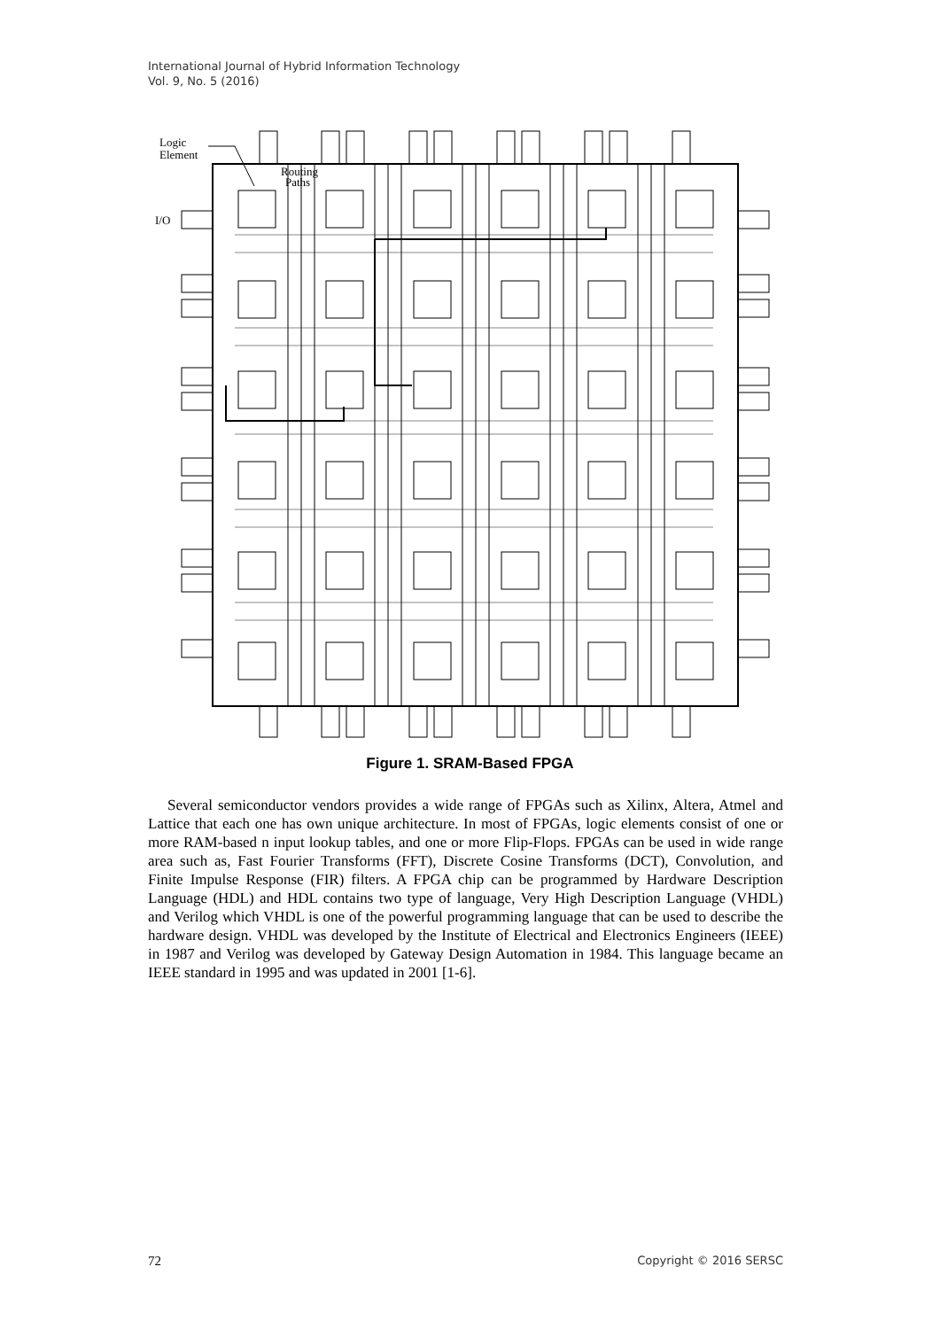International Journal of Hybrid Information Technology
Vol. 9, No. 5 (2016)
Logic
Element
Routing
Paths
I/O
Figure 1. SRAM-Based FPGA
Several semiconductor vendors provides a wide range of FPGAs such as Xilinx, Altera, Atmel and Lattice that each one has own unique architecture. In most of FPGAs, logic elements consist of one or more RAM-based n input lookup tables, and one or more Flip-Flops. FPGAs can be used in wide range area such as, Fast Fourier Transforms (FFT), Discrete Cosine Transforms (DCT), Convolution, and Finite Impulse Response (FIR) filters. A FPGA chip can be programmed by Hardware Description Language (HDL) and HDL contains two type of language, Very High Description Language (VHDL) and Verilog which VHDL is one of the powerful programming language that can be used to describe the hardware design. VHDL was developed by the Institute of Electrical and Electronics Engineers (IEEE) in 1987 and Verilog was developed by Gateway Design Automation in 1984. This language became an IEEE standard in 1995 and was updated in 2001 [1-6].
72 Copyright © 2016 SERSC